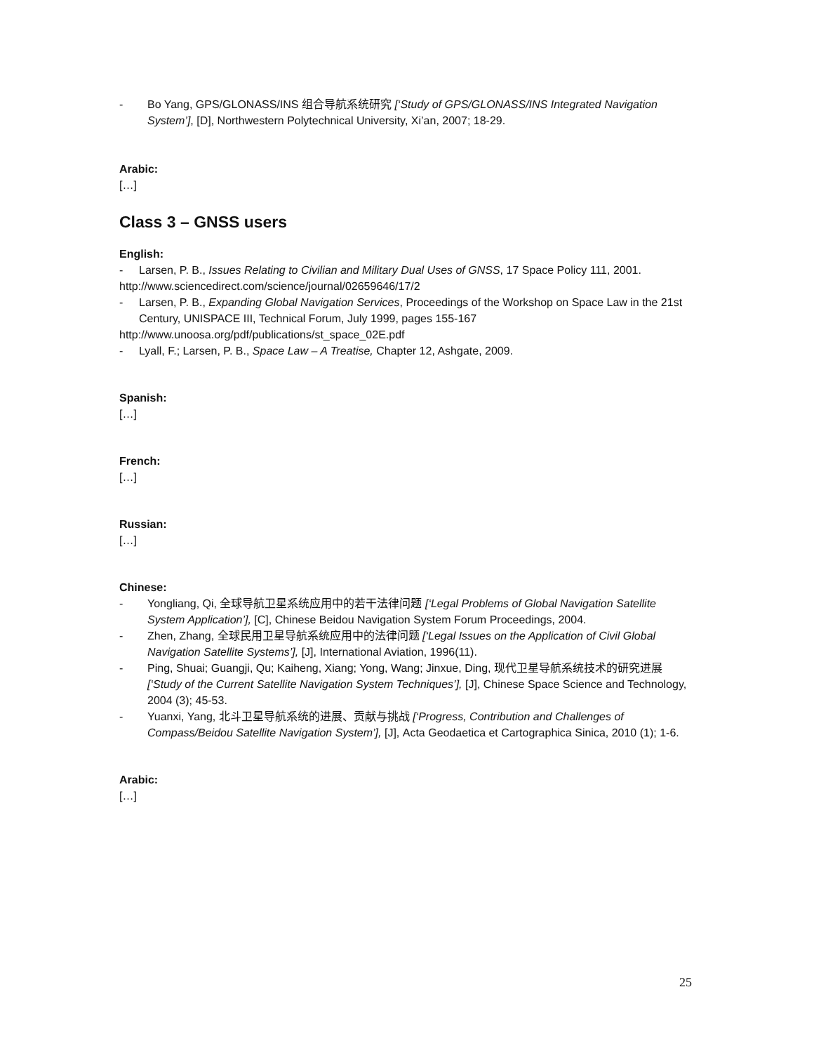- Bo Yang, GPS/GLONASS/INS 组合导航系统研究 [‘Study of GPS/GLONASS/INS Integrated Navigation System’], [D], Northwestern Polytechnical University, Xi’an, 2007; 18-29.
Arabic:
[…]
Class 3 – GNSS users
English:
- Larsen, P. B., Issues Relating to Civilian and Military Dual Uses of GNSS, 17 Space Policy 111, 2001.
http://www.sciencedirect.com/science/journal/02659646/17/2
- Larsen, P. B., Expanding Global Navigation Services, Proceedings of the Workshop on Space Law in the 21st Century, UNISPACE III, Technical Forum, July 1999, pages 155-167
http://www.unoosa.org/pdf/publications/st_space_02E.pdf
- Lyall, F.; Larsen, P. B., Space Law – A Treatise, Chapter 12, Ashgate, 2009.
Spanish:
[…]
French:
[…]
Russian:
[…]
Chinese:
- Yongliang, Qi, 全球导航卫星系统应用中的若干法律问题 [‘Legal Problems of Global Navigation Satellite System Application’], [C], Chinese Beidou Navigation System Forum Proceedings, 2004.
- Zhen, Zhang, 全球民用卫星导航系统应用中的法律问题 [‘Legal Issues on the Application of Civil Global Navigation Satellite Systems’], [J], International Aviation, 1996(11).
- Ping, Shuai; Guangji, Qu; Kaiheng, Xiang; Yong, Wang; Jinxue, Ding, 现代卫星导航系统技术的研究进展 [‘Study of the Current Satellite Navigation System Techniques’], [J], Chinese Space Science and Technology, 2004 (3); 45-53.
- Yuanxi, Yang, 北斗卫星导航系统的进展、贡献与挑战 [‘Progress, Contribution and Challenges of Compass/Beidou Satellite Navigation System’], [J], Acta Geodaetica et Cartographica Sinica, 2010 (1); 1-6.
Arabic:
[…]
25